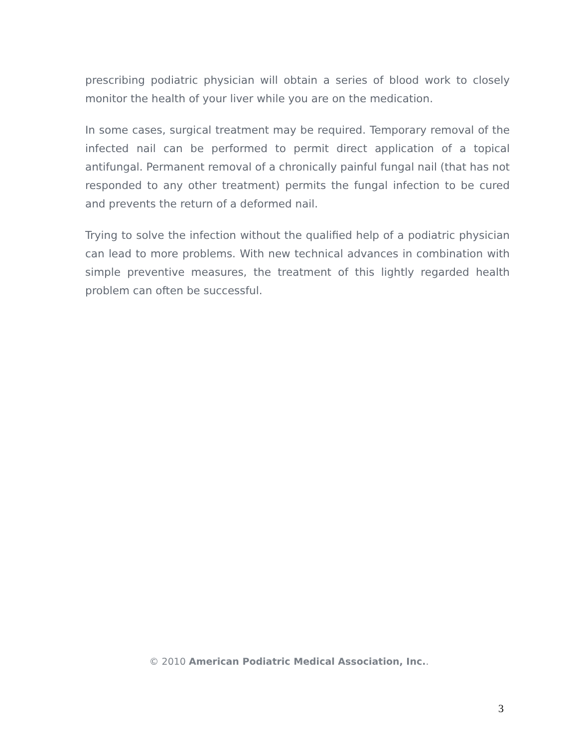prescribing podiatric physician will obtain a series of blood work to closely monitor the health of your liver while you are on the medication.
In some cases, surgical treatment may be required. Temporary removal of the infected nail can be performed to permit direct application of a topical antifungal. Permanent removal of a chronically painful fungal nail (that has not responded to any other treatment) permits the fungal infection to be cured and prevents the return of a deformed nail.
Trying to solve the infection without the qualified help of a podiatric physician can lead to more problems. With new technical advances in combination with simple preventive measures, the treatment of this lightly regarded health problem can often be successful.
© 2010 American Podiatric Medical Association, Inc..
3